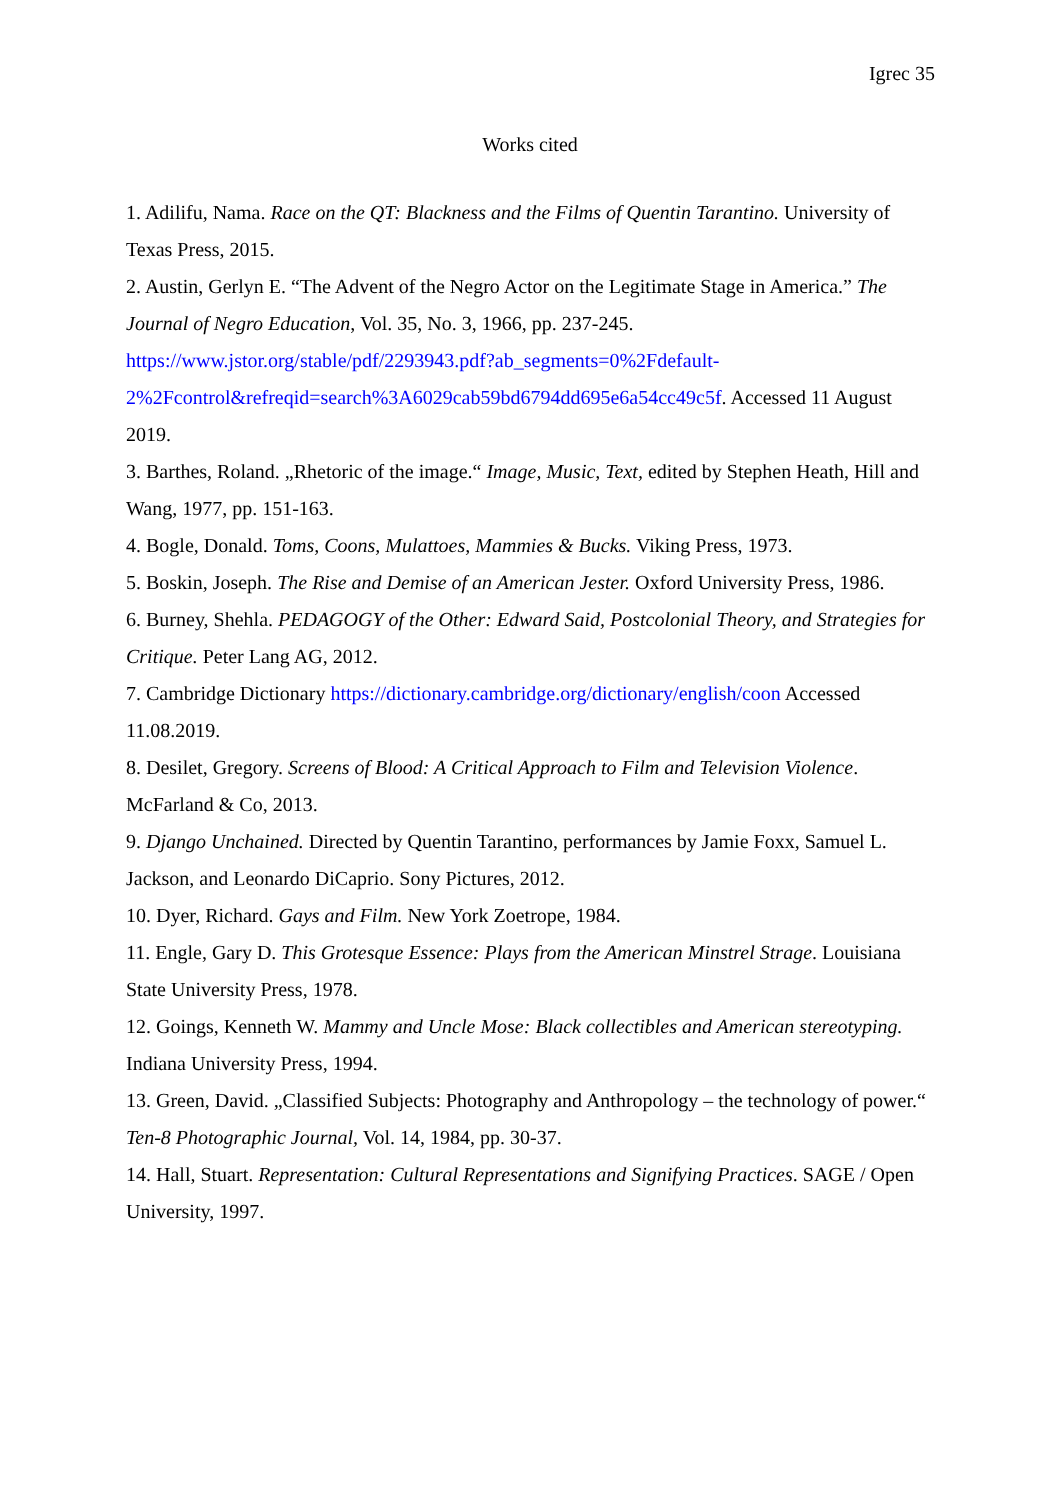Igrec 35
Works cited
1. Adilifu, Nama. Race on the QT: Blackness and the Films of Quentin Tarantino. University of Texas Press, 2015.
2. Austin, Gerlyn E. “The Advent of the Negro Actor on the Legitimate Stage in America.” The Journal of Negro Education, Vol. 35, No. 3, 1966, pp. 237-245. https://www.jstor.org/stable/pdf/2293943.pdf?ab_segments=0%2Fdefault-2%2Fcontrol&refreqid=search%3A6029cab59bd6794dd695e6a54cc49c5f. Accessed 11 August 2019.
3. Barthes, Roland. „Rhetoric of the image.“ Image, Music, Text, edited by Stephen Heath, Hill and Wang, 1977, pp. 151-163.
4. Bogle, Donald. Toms, Coons, Mulattoes, Mammies & Bucks. Viking Press, 1973.
5. Boskin, Joseph. The Rise and Demise of an American Jester. Oxford University Press, 1986.
6. Burney, Shehla. PEDAGOGY of the Other: Edward Said, Postcolonial Theory, and Strategies for Critique. Peter Lang AG, 2012.
7. Cambridge Dictionary https://dictionary.cambridge.org/dictionary/english/coon Accessed 11.08.2019.
8. Desilet, Gregory. Screens of Blood: A Critical Approach to Film and Television Violence. McFarland & Co, 2013.
9. Django Unchained. Directed by Quentin Tarantino, performances by Jamie Foxx, Samuel L. Jackson, and Leonardo DiCaprio. Sony Pictures, 2012.
10. Dyer, Richard. Gays and Film. New York Zoetrope, 1984.
11. Engle, Gary D. This Grotesque Essence: Plays from the American Minstrel Strage. Louisiana State University Press, 1978.
12. Goings, Kenneth W. Mammy and Uncle Mose: Black collectibles and American stereotyping. Indiana University Press, 1994.
13. Green, David. „Classified Subjects: Photography and Anthropology – the technology of power.“ Ten-8 Photographic Journal, Vol. 14, 1984, pp. 30-37.
14. Hall, Stuart. Representation: Cultural Representations and Signifying Practices. SAGE / Open University, 1997.